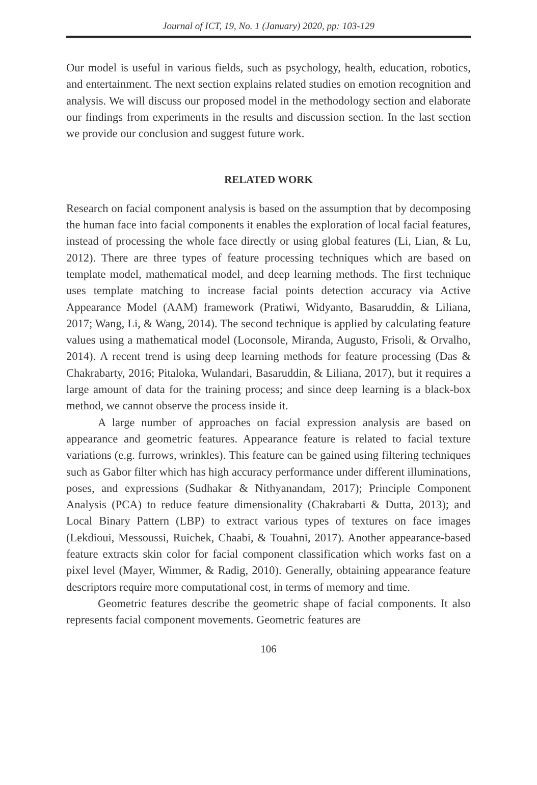Journal of ICT, 19, No. 1 (January) 2020, pp: 103-129
Our model is useful in various fields, such as psychology, health, education, robotics, and entertainment. The next section explains related studies on emotion recognition and analysis. We will discuss our proposed model in the methodology section and elaborate our findings from experiments in the results and discussion section. In the last section we provide our conclusion and suggest future work.
RELATED WORK
Research on facial component analysis is based on the assumption that by decomposing the human face into facial components it enables the exploration of local facial features, instead of processing the whole face directly or using global features (Li, Lian, & Lu, 2012). There are three types of feature processing techniques which are based on template model, mathematical model, and deep learning methods. The first technique uses template matching to increase facial points detection accuracy via Active Appearance Model (AAM) framework (Pratiwi, Widyanto, Basaruddin, & Liliana, 2017; Wang, Li, & Wang, 2014). The second technique is applied by calculating feature values using a mathematical model (Loconsole, Miranda, Augusto, Frisoli, & Orvalho, 2014). A recent trend is using deep learning methods for feature processing (Das & Chakrabarty, 2016; Pitaloka, Wulandari, Basaruddin, & Liliana, 2017), but it requires a large amount of data for the training process; and since deep learning is a black-box method, we cannot observe the process inside it.
A large number of approaches on facial expression analysis are based on appearance and geometric features. Appearance feature is related to facial texture variations (e.g. furrows, wrinkles). This feature can be gained using filtering techniques such as Gabor filter which has high accuracy performance under different illuminations, poses, and expressions (Sudhakar & Nithyanandam, 2017); Principle Component Analysis (PCA) to reduce feature dimensionality (Chakrabarti & Dutta, 2013); and Local Binary Pattern (LBP) to extract various types of textures on face images (Lekdioui, Messoussi, Ruichek, Chaabi, & Touahni, 2017). Another appearance-based feature extracts skin color for facial component classification which works fast on a pixel level (Mayer, Wimmer, & Radig, 2010). Generally, obtaining appearance feature descriptors require more computational cost, in terms of memory and time.
Geometric features describe the geometric shape of facial components. It also represents facial component movements. Geometric features are
106